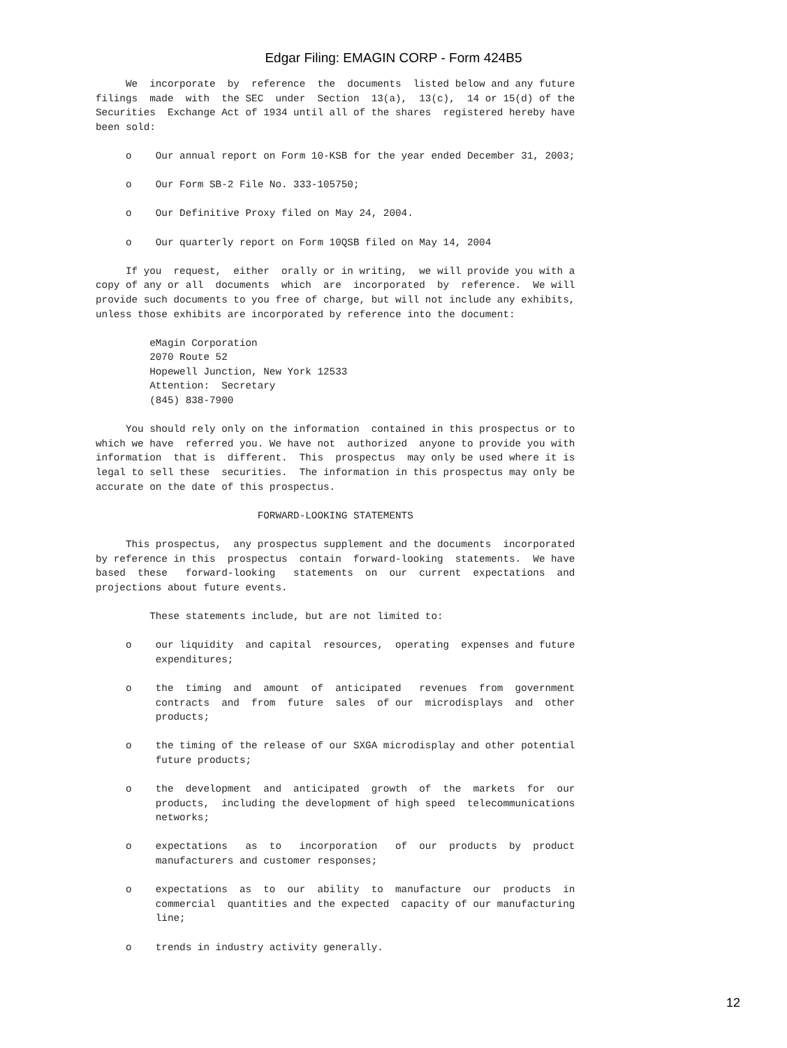Edgar Filing: EMAGIN CORP - Form 424B5
     We  incorporate  by  reference  the  documents  listed below and any future
filings  made  with  the SEC  under  Section  13(a),  13(c),  14 or 15(d) of the
Securities  Exchange Act of 1934 until all of the shares  registered hereby have
been sold:

     o    Our annual report on Form 10-KSB for the year ended December 31, 2003;

     o    Our Form SB-2 File No. 333-105750;

     o    Our Definitive Proxy filed on May 24, 2004.

     o    Our quarterly report on Form 10QSB filed on May 14, 2004

     If you  request,  either  orally or in writing,  we will provide you with a
copy of any or all  documents  which  are  incorporated  by  reference.  We will
provide such documents to you free of charge, but will not include any exhibits,
unless those exhibits are incorporated by reference into the document:

         eMagin Corporation
         2070 Route 52
         Hopewell Junction, New York 12533
         Attention:  Secretary
         (845) 838-7900

     You should rely only on the information  contained in this prospectus or to
which we have  referred you. We have not  authorized  anyone to provide you with
information  that is  different.  This  prospectus  may only be used where it is
legal to sell these  securities.  The information in this prospectus may only be
accurate on the date of this prospectus.

                           FORWARD-LOOKING STATEMENTS

     This prospectus,  any prospectus supplement and the documents  incorporated
by reference in this  prospectus  contain  forward-looking  statements.  We have
based  these   forward-looking   statements  on  our  current  expectations  and
projections about future events.

         These statements include, but are not limited to:

     o    our liquidity  and capital  resources,  operating  expenses and future
          expenditures;

     o    the  timing  and  amount  of  anticipated   revenues  from  government
          contracts  and  from  future  sales  of our  microdisplays  and  other
          products;

     o    the timing of the release of our SXGA microdisplay and other potential
          future products;

     o    the  development  and  anticipated  growth  of  the  markets  for  our
          products,  including the development of high speed  telecommunications
          networks;

     o    expectations   as  to   incorporation   of  our  products  by  product
          manufacturers and customer responses;

     o    expectations  as  to  our  ability  to  manufacture  our  products  in
          commercial  quantities and the expected  capacity of our manufacturing
          line;

     o    trends in industry activity generally.
12